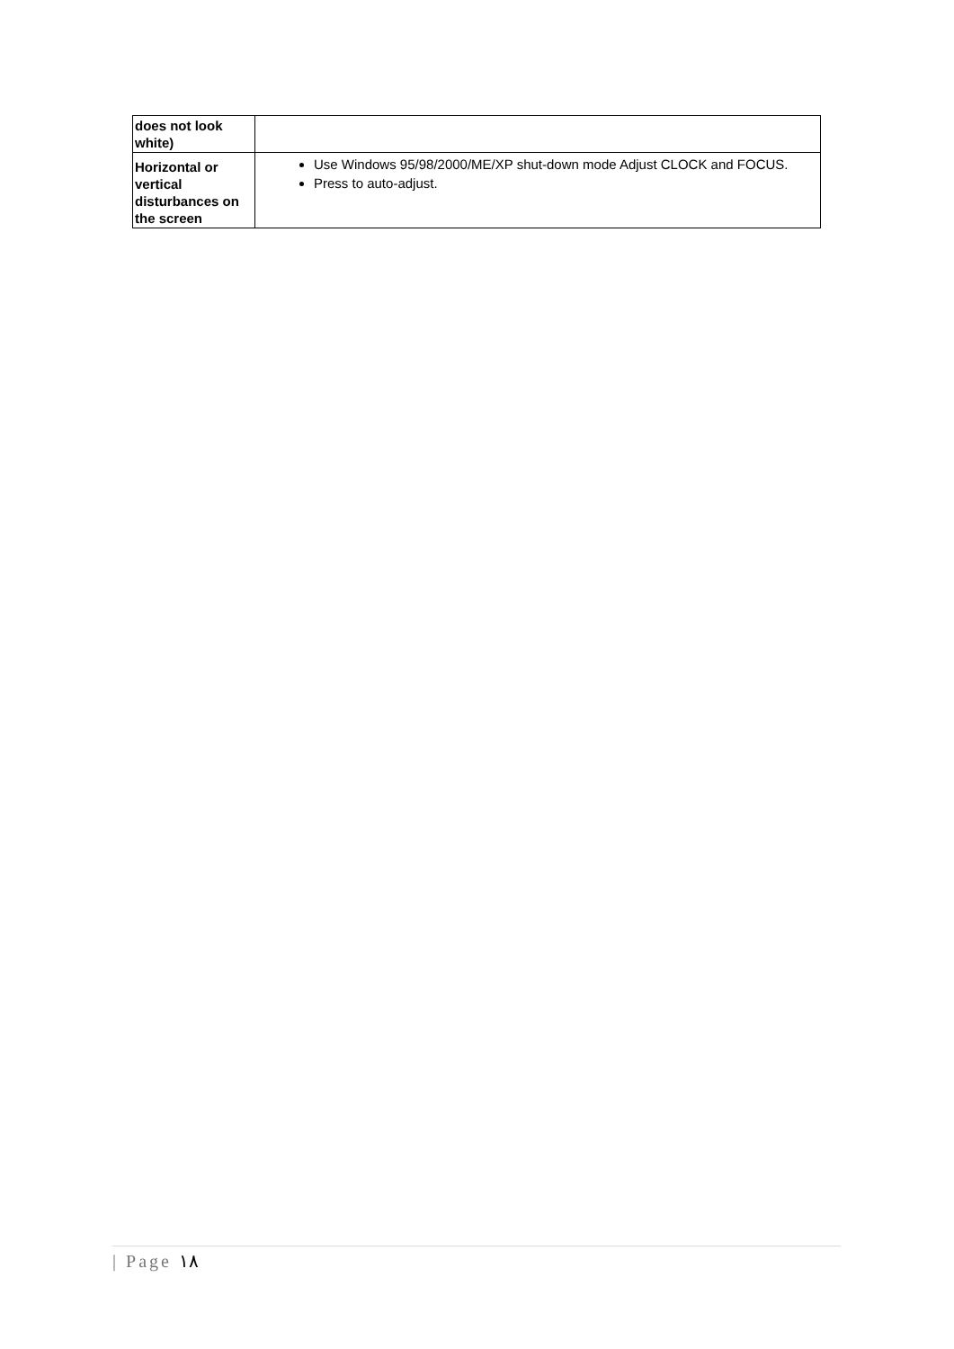| does not look white) | |
| Horizontal or vertical disturbances on the screen | Use Windows 95/98/2000/ME/XP shut-down mode Adjust CLOCK and FOCUS. Press to auto-adjust. |
| Page ١٨